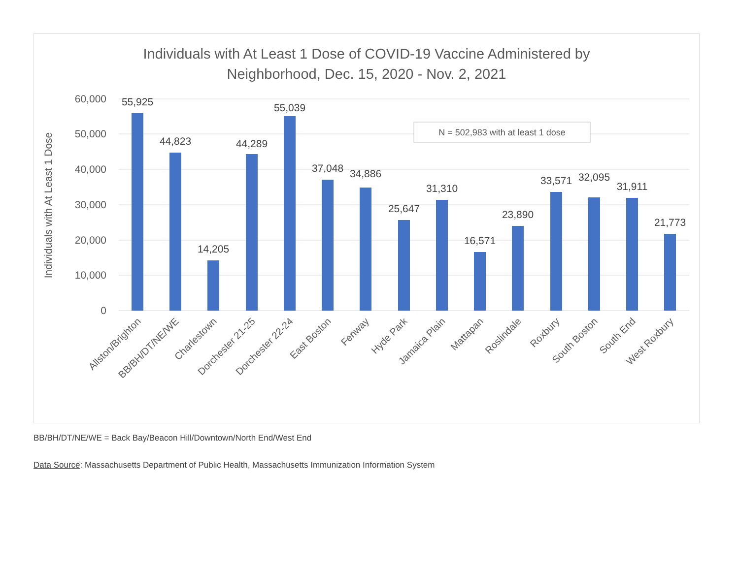Individuals with At Least 1 Dose of COVID-19 Vaccine Administered by
Neighborhood, Dec. 15, 2020 - Nov. 2, 2021
60,000
50,000
40,000
30,000
20,000
10,000
0
Individuals with At Least 1 Dose
N = 502,983 with at least 1 dose
55,925
44,823
14,205
44,289
55,039
37,048
34,886
25,647
31,310
16,571
23,890
33,571
32,095
31,911
21,773
Allston/Brighton
BB/BH/DT/NE/WE
Charlestown
Dorchester 21-25
Dorchester 22-24
East Boston
Fenway
Hyde Park
Jamaica Plain
Mattapan
Roslindale
Roxbury
South Boston
South End
West Roxbury
BB/BH/DT/NE/WE = Back Bay/Beacon Hill/Downtown/North End/West End
Data Source: Massachusetts Department of Public Health, Massachusetts Immunization Information System